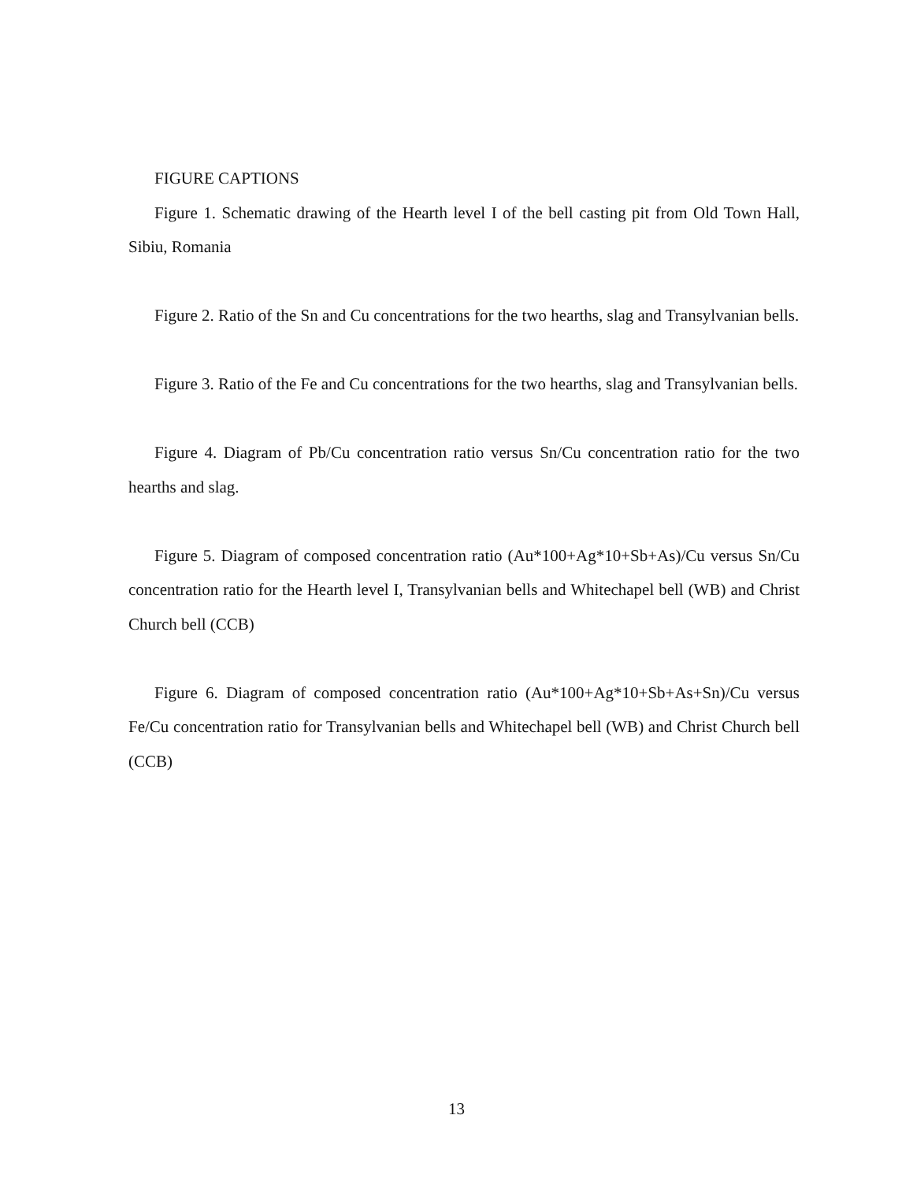FIGURE CAPTIONS
Figure 1. Schematic drawing of the Hearth level I of the bell casting pit from Old Town Hall, Sibiu, Romania
Figure 2. Ratio of the Sn and Cu concentrations for the two hearths, slag and Transylvanian bells.
Figure 3. Ratio of the Fe and Cu concentrations for the two hearths, slag and Transylvanian bells.
Figure 4. Diagram of Pb/Cu concentration ratio versus Sn/Cu concentration ratio for the two hearths and slag.
Figure 5. Diagram of composed concentration ratio (Au*100+Ag*10+Sb+As)/Cu versus Sn/Cu concentration ratio for the Hearth level I, Transylvanian bells and Whitechapel bell (WB) and Christ Church bell (CCB)
Figure 6. Diagram of composed concentration ratio (Au*100+Ag*10+Sb+As+Sn)/Cu versus Fe/Cu concentration ratio for Transylvanian bells and Whitechapel bell (WB) and Christ Church bell (CCB)
13